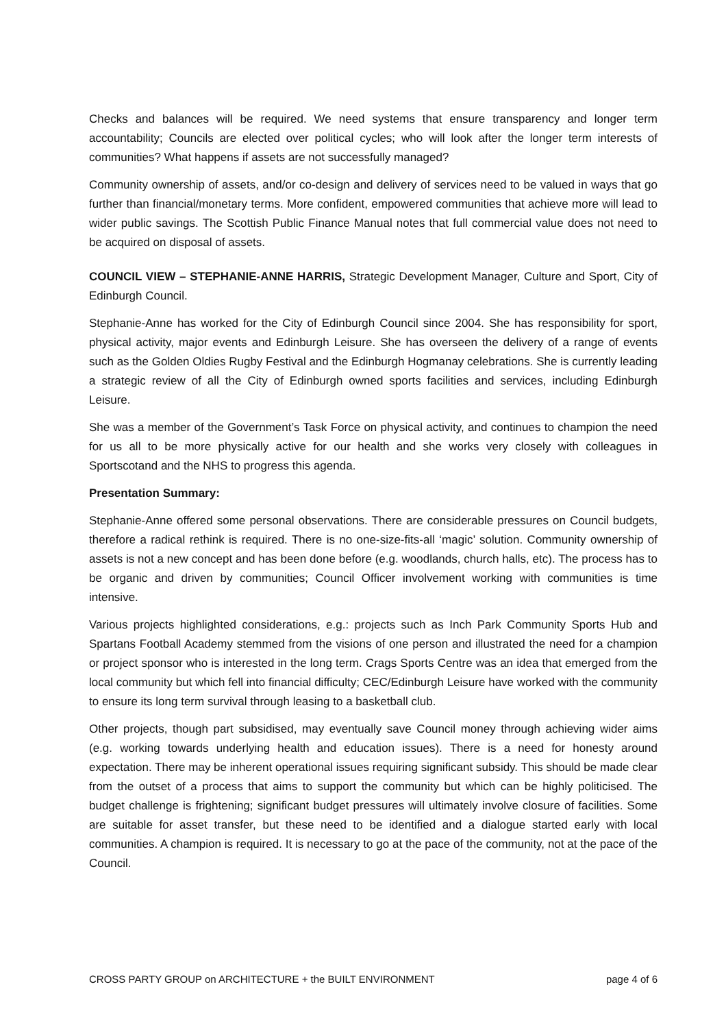Checks and balances will be required. We need systems that ensure transparency and longer term accountability; Councils are elected over political cycles; who will look after the longer term interests of communities? What happens if assets are not successfully managed?
Community ownership of assets, and/or co-design and delivery of services need to be valued in ways that go further than financial/monetary terms. More confident, empowered communities that achieve more will lead to wider public savings. The Scottish Public Finance Manual notes that full commercial value does not need to be acquired on disposal of assets.
COUNCIL VIEW – STEPHANIE-ANNE HARRIS, Strategic Development Manager, Culture and Sport, City of Edinburgh Council.
Stephanie-Anne has worked for the City of Edinburgh Council since 2004. She has responsibility for sport, physical activity, major events and Edinburgh Leisure. She has overseen the delivery of a range of events such as the Golden Oldies Rugby Festival and the Edinburgh Hogmanay celebrations. She is currently leading a strategic review of all the City of Edinburgh owned sports facilities and services, including Edinburgh Leisure.
She was a member of the Government’s Task Force on physical activity, and continues to champion the need for us all to be more physically active for our health and she works very closely with colleagues in Sportscotand and the NHS to progress this agenda.
Presentation Summary:
Stephanie-Anne offered some personal observations. There are considerable pressures on Council budgets, therefore a radical rethink is required. There is no one-size-fits-all ‘magic’ solution. Community ownership of assets is not a new concept and has been done before (e.g. woodlands, church halls, etc). The process has to be organic and driven by communities; Council Officer involvement working with communities is time intensive.
Various projects highlighted considerations, e.g.: projects such as Inch Park Community Sports Hub and Spartans Football Academy stemmed from the visions of one person and illustrated the need for a champion or project sponsor who is interested in the long term. Crags Sports Centre was an idea that emerged from the local community but which fell into financial difficulty; CEC/Edinburgh Leisure have worked with the community to ensure its long term survival through leasing to a basketball club.
Other projects, though part subsidised, may eventually save Council money through achieving wider aims (e.g. working towards underlying health and education issues). There is a need for honesty around expectation. There may be inherent operational issues requiring significant subsidy. This should be made clear from the outset of a process that aims to support the community but which can be highly politicised. The budget challenge is frightening; significant budget pressures will ultimately involve closure of facilities. Some are suitable for asset transfer, but these need to be identified and a dialogue started early with local communities. A champion is required. It is necessary to go at the pace of the community, not at the pace of the Council.
CROSS PARTY GROUP on ARCHITECTURE + the BUILT ENVIRONMENT page 4 of 6